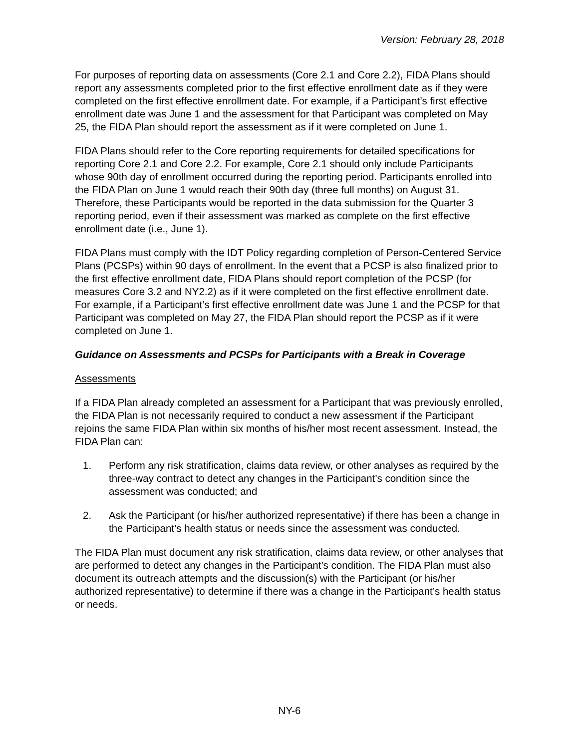Version: February 28, 2018
For purposes of reporting data on assessments (Core 2.1 and Core 2.2), FIDA Plans should report any assessments completed prior to the first effective enrollment date as if they were completed on the first effective enrollment date. For example, if a Participant’s first effective enrollment date was June 1 and the assessment for that Participant was completed on May 25, the FIDA Plan should report the assessment as if it were completed on June 1.
FIDA Plans should refer to the Core reporting requirements for detailed specifications for reporting Core 2.1 and Core 2.2. For example, Core 2.1 should only include Participants whose 90th day of enrollment occurred during the reporting period. Participants enrolled into the FIDA Plan on June 1 would reach their 90th day (three full months) on August 31. Therefore, these Participants would be reported in the data submission for the Quarter 3 reporting period, even if their assessment was marked as complete on the first effective enrollment date (i.e., June 1).
FIDA Plans must comply with the IDT Policy regarding completion of Person-Centered Service Plans (PCSPs) within 90 days of enrollment. In the event that a PCSP is also finalized prior to the first effective enrollment date, FIDA Plans should report completion of the PCSP (for measures Core 3.2 and NY2.2) as if it were completed on the first effective enrollment date. For example, if a Participant’s first effective enrollment date was June 1 and the PCSP for that Participant was completed on May 27, the FIDA Plan should report the PCSP as if it were completed on June 1.
Guidance on Assessments and PCSPs for Participants with a Break in Coverage
Assessments
If a FIDA Plan already completed an assessment for a Participant that was previously enrolled, the FIDA Plan is not necessarily required to conduct a new assessment if the Participant rejoins the same FIDA Plan within six months of his/her most recent assessment. Instead, the FIDA Plan can:
1. Perform any risk stratification, claims data review, or other analyses as required by the three-way contract to detect any changes in the Participant’s condition since the assessment was conducted; and
2. Ask the Participant (or his/her authorized representative) if there has been a change in the Participant’s health status or needs since the assessment was conducted.
The FIDA Plan must document any risk stratification, claims data review, or other analyses that are performed to detect any changes in the Participant’s condition. The FIDA Plan must also document its outreach attempts and the discussion(s) with the Participant (or his/her authorized representative) to determine if there was a change in the Participant’s health status or needs.
NY-6